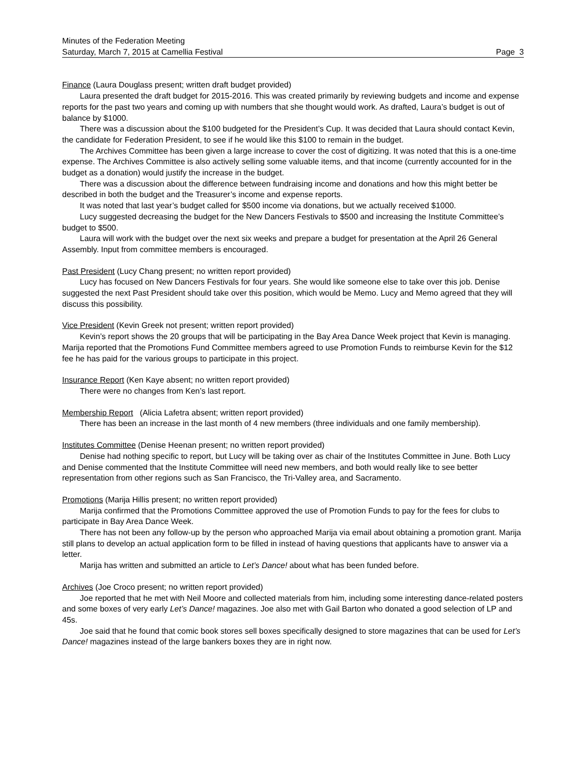Minutes of the Federation Meeting
Saturday, March 7, 2015 at Camellia Festival Page 3
Finance (Laura Douglass present; written draft budget provided)
Laura presented the draft budget for 2015-2016. This was created primarily by reviewing budgets and income and expense reports for the past two years and coming up with numbers that she thought would work. As drafted, Laura’s budget is out of balance by $1000.
There was a discussion about the $100 budgeted for the President’s Cup. It was decided that Laura should contact Kevin, the candidate for Federation President, to see if he would like this $100 to remain in the budget.
The Archives Committee has been given a large increase to cover the cost of digitizing. It was noted that this is a one-time expense. The Archives Committee is also actively selling some valuable items, and that income (currently accounted for in the budget as a donation) would justify the increase in the budget.
There was a discussion about the difference between fundraising income and donations and how this might better be described in both the budget and the Treasurer’s income and expense reports.
It was noted that last year’s budget called for $500 income via donations, but we actually received $1000.
Lucy suggested decreasing the budget for the New Dancers Festivals to $500 and increasing the Institute Committee’s budget to $500.
Laura will work with the budget over the next six weeks and prepare a budget for presentation at the April 26 General Assembly. Input from committee members is encouraged.
Past President (Lucy Chang present; no written report provided)
Lucy has focused on New Dancers Festivals for four years. She would like someone else to take over this job. Denise suggested the next Past President should take over this position, which would be Memo. Lucy and Memo agreed that they will discuss this possibility.
Vice President (Kevin Greek not present; written report provided)
Kevin’s report shows the 20 groups that will be participating in the Bay Area Dance Week project that Kevin is managing. Marija reported that the Promotions Fund Committee members agreed to use Promotion Funds to reimburse Kevin for the $12 fee he has paid for the various groups to participate in this project.
Insurance Report (Ken Kaye absent; no written report provided)
There were no changes from Ken’s last report.
Membership Report (Alicia Lafetra absent; written report provided)
There has been an increase in the last month of 4 new members (three individuals and one family membership).
Institutes Committee (Denise Heenan present; no written report provided)
Denise had nothing specific to report, but Lucy will be taking over as chair of the Institutes Committee in June. Both Lucy and Denise commented that the Institute Committee will need new members, and both would really like to see better representation from other regions such as San Francisco, the Tri-Valley area, and Sacramento.
Promotions (Marija Hillis present; no written report provided)
Marija confirmed that the Promotions Committee approved the use of Promotion Funds to pay for the fees for clubs to participate in Bay Area Dance Week.
There has not been any follow-up by the person who approached Marija via email about obtaining a promotion grant. Marija still plans to develop an actual application form to be filled in instead of having questions that applicants have to answer via a letter.
Marija has written and submitted an article to Let’s Dance! about what has been funded before.
Archives (Joe Croco present; no written report provided)
Joe reported that he met with Neil Moore and collected materials from him, including some interesting dance-related posters and some boxes of very early Let’s Dance! magazines. Joe also met with Gail Barton who donated a good selection of LP and 45s.
Joe said that he found that comic book stores sell boxes specifically designed to store magazines that can be used for Let’s Dance! magazines instead of the large bankers boxes they are in right now.